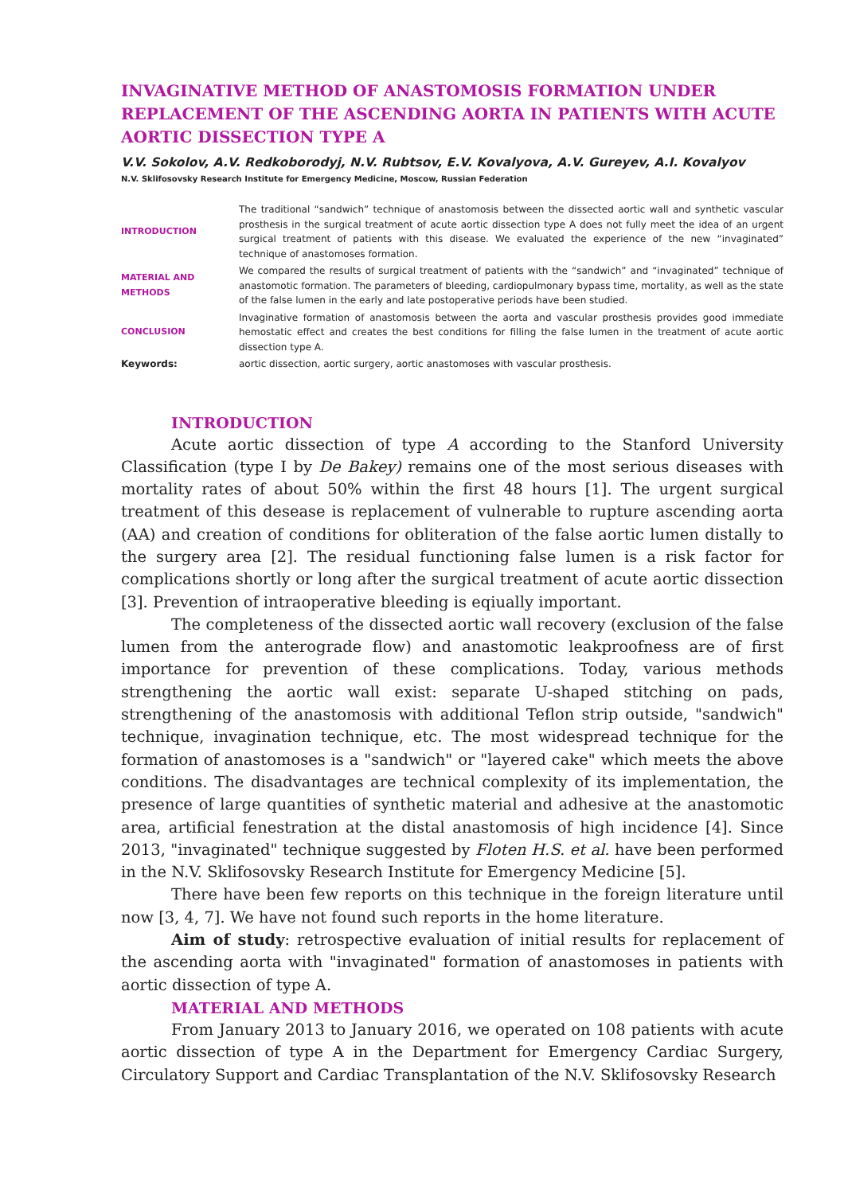INVAGINATIVE METHOD OF ANASTOMOSIS FORMATION UNDER REPLACEMENT OF THE ASCENDING AORTA IN PATIENTS WITH ACUTE AORTIC DISSECTION TYPE A
V.V. Sokolov, A.V. Redkoborodyj, N.V. Rubtsov, E.V. Kovalyova, A.V. Gureyev, A.I. Kovalyov
N.V. Sklifosovsky Research Institute for Emergency Medicine, Moscow, Russian Federation
INTRODUCTION
The traditional “sandwich” technique of anastomosis between the dissected aortic wall and synthetic vascular prosthesis in the surgical treatment of acute aortic dissection type A does not fully meet the idea of an urgent surgical treatment of patients with this disease. We evaluated the experience of the new “invaginated” technique of anastomoses formation.
MATERIAL AND METHODS
We compared the results of surgical treatment of patients with the “sandwich” and “invaginated” technique of anastomotic formation. The parameters of bleeding, cardiopulmonary bypass time, mortality, as well as the state of the false lumen in the early and late postoperative periods have been studied.
CONCLUSION
Invaginative formation of anastomosis between the aorta and vascular prosthesis provides good immediate hemostatic effect and creates the best conditions for filling the false lumen in the treatment of acute aortic dissection type A.
Keywords:
aortic dissection, aortic surgery, aortic anastomoses with vascular prosthesis.
INTRODUCTION
Acute aortic dissection of type A according to the Stanford University Classification (type I by De Bakey) remains one of the most serious diseases with mortality rates of about 50% within the first 48 hours [1]. The urgent surgical treatment of this desease is replacement of vulnerable to rupture ascending aorta (AA) and creation of conditions for obliteration of the false aortic lumen distally to the surgery area [2]. The residual functioning false lumen is a risk factor for complications shortly or long after the surgical treatment of acute aortic dissection [3]. Prevention of intraoperative bleeding is eqiually important.
The completeness of the dissected aortic wall recovery (exclusion of the false lumen from the anterograde flow) and anastomotic leakproofness are of first importance for prevention of these complications. Today, various methods strengthening the aortic wall exist: separate U-shaped stitching on pads, strengthening of the anastomosis with additional Teflon strip outside, "sandwich" technique, invagination technique, etc. The most widespread technique for the formation of anastomoses is a "sandwich" or "layered cake" which meets the above conditions. The disadvantages are technical complexity of its implementation, the presence of large quantities of synthetic material and adhesive at the anastomotic area, artificial fenestration at the distal anastomosis of high incidence [4]. Since 2013, "invaginated" technique suggested by Floten H.S. et al. have been performed in the N.V. Sklifosovsky Research Institute for Emergency Medicine [5].
There have been few reports on this technique in the foreign literature until now [3, 4, 7]. We have not found such reports in the home literature.
Aim of study: retrospective evaluation of initial results for replacement of the ascending aorta with "invaginated" formation of anastomoses in patients with aortic dissection of type A.
MATERIAL AND METHODS
From January 2013 to January 2016, we operated on 108 patients with acute aortic dissection of type A in the Department for Emergency Cardiac Surgery, Circulatory Support and Cardiac Transplantation of the N.V. Sklifosovsky Research